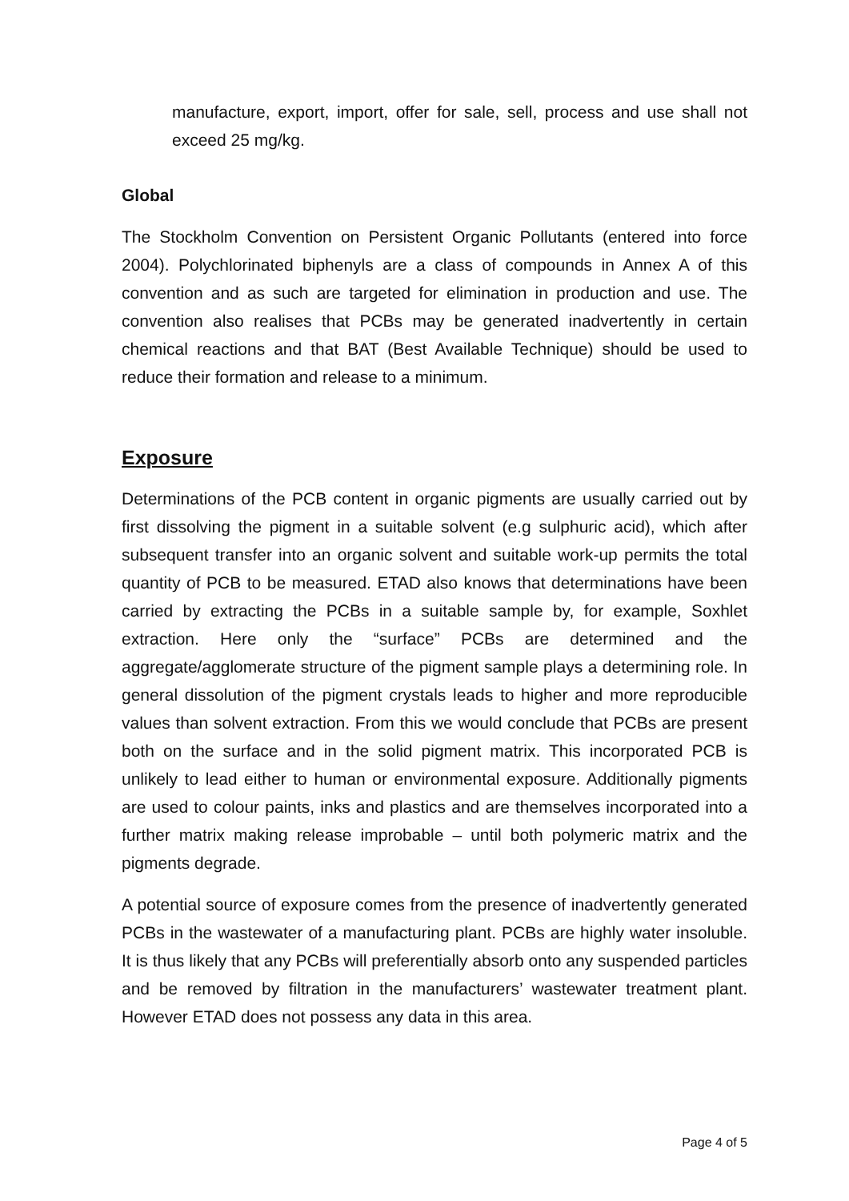manufacture, export, import, offer for sale, sell, process and use shall not exceed 25 mg/kg.
Global
The Stockholm Convention on Persistent Organic Pollutants (entered into force 2004). Polychlorinated biphenyls are a class of compounds in Annex A of this convention and as such are targeted for elimination in production and use. The convention also realises that PCBs may be generated inadvertently in certain chemical reactions and that BAT (Best Available Technique) should be used to reduce their formation and release to a minimum.
Exposure
Determinations of the PCB content in organic pigments are usually carried out by first dissolving the pigment in a suitable solvent (e.g sulphuric acid), which after subsequent transfer into an organic solvent and suitable work-up permits the total quantity of PCB to be measured. ETAD also knows that determinations have been carried by extracting the PCBs in a suitable sample by, for example, Soxhlet extraction. Here only the “surface” PCBs are determined and the aggregate/agglomerate structure of the pigment sample plays a determining role. In general dissolution of the pigment crystals leads to higher and more reproducible values than solvent extraction. From this we would conclude that PCBs are present both on the surface and in the solid pigment matrix. This incorporated PCB is unlikely to lead either to human or environmental exposure. Additionally pigments are used to colour paints, inks and plastics and are themselves incorporated into a further matrix making release improbable – until both polymeric matrix and the pigments degrade.
A potential source of exposure comes from the presence of inadvertently generated PCBs in the wastewater of a manufacturing plant. PCBs are highly water insoluble. It is thus likely that any PCBs will preferentially absorb onto any suspended particles and be removed by filtration in the manufacturers’ wastewater treatment plant. However ETAD does not possess any data in this area.
Page 4 of 5